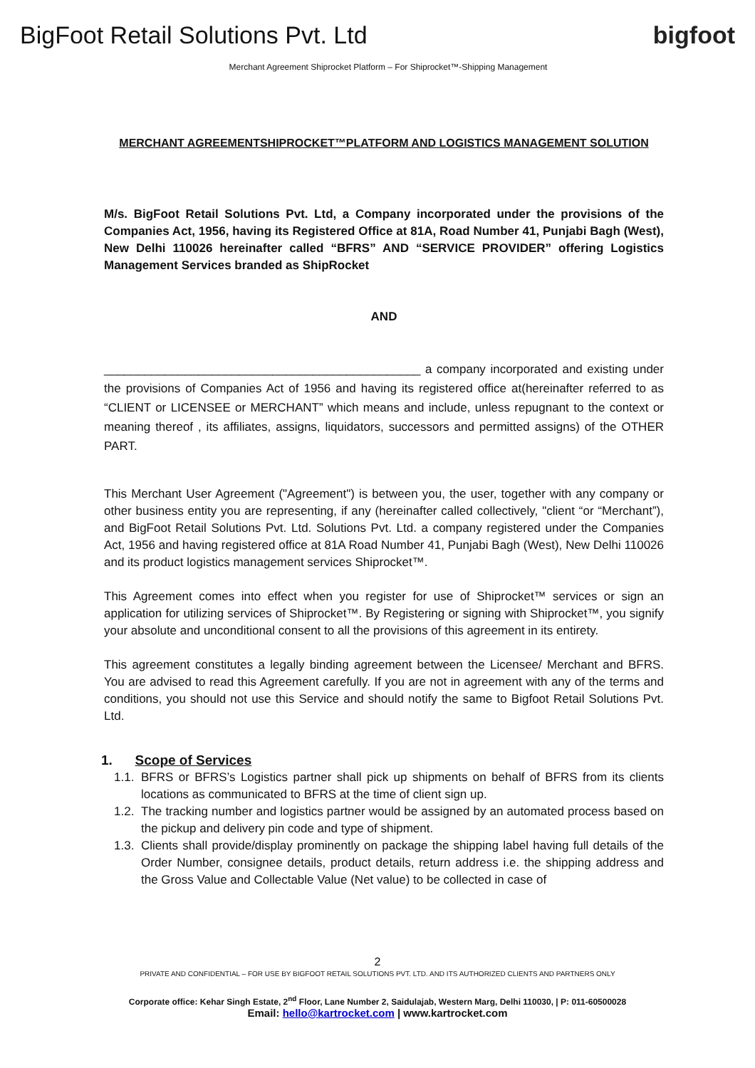BigFoot Retail Solutions Pvt. Ltd
bigfoot
Merchant Agreement Shiprocket Platform – For Shiprocket™-Shipping Management
MERCHANT AGREEMENTSHIPROCKET™PLATFORM AND LOGISTICS MANAGEMENT SOLUTION
M/s. BigFoot Retail Solutions Pvt. Ltd, a Company incorporated under the provisions of the Companies Act, 1956, having its Registered Office at 81A, Road Number 41, Punjabi Bagh (West), New Delhi 110026 hereinafter called “BFRS” AND “SERVICE PROVIDER” offering Logistics Management Services branded as ShipRocket
AND
_______________________________________________ a company incorporated and existing under the provisions of Companies Act of 1956 and having its registered office at(hereinafter referred to as “CLIENT or LICENSEE or MERCHANT” which means and include, unless repugnant to the context or meaning thereof , its affiliates, assigns, liquidators, successors and permitted assigns) of the OTHER PART.
This Merchant User Agreement ("Agreement") is between you, the user, together with any company or other business entity you are representing, if any (hereinafter called collectively, "client “or “Merchant”), and BigFoot Retail Solutions Pvt. Ltd. Solutions Pvt. Ltd. a company registered under the Companies Act, 1956 and having registered office at 81A Road Number 41, Punjabi Bagh (West), New Delhi 110026 and its product logistics management services Shiprocket™.
This Agreement comes into effect when you register for use of Shiprocket™ services or sign an application for utilizing services of Shiprocket™. By Registering or signing with Shiprocket™, you signify your absolute and unconditional consent to all the provisions of this agreement in its entirety.
This agreement constitutes a legally binding agreement between the Licensee/ Merchant and BFRS. You are advised to read this Agreement carefully. If you are not in agreement with any of the terms and conditions, you should not use this Service and should notify the same to Bigfoot Retail Solutions Pvt. Ltd.
1. Scope of Services
1.1.
BFRS or BFRS’s Logistics partner shall pick up shipments on behalf of BFRS from its clients locations as communicated to BFRS at the time of client sign up.
1.2.
The tracking number and logistics partner would be assigned by an automated process based on the pickup and delivery pin code and type of shipment.
1.3.
Clients shall provide/display prominently on package the shipping label having full details of the Order Number, consignee details, product details, return address i.e. the shipping address and the Gross Value and Collectable Value (Net value) to be collected in case of
2
PRIVATE AND CONFIDENTIAL – FOR USE BY BIGFOOT RETAIL SOLUTIONS PVT. LTD. AND ITS AUTHORIZED CLIENTS AND PARTNERS ONLY
Corporate office: Kehar Singh Estate, 2<sup>nd</sup> Floor, Lane Number 2, Saidulajab, Western Marg, Delhi 110030, | P: 011-60500028
Email: hello@kartrocket.com | www.kartrocket.com